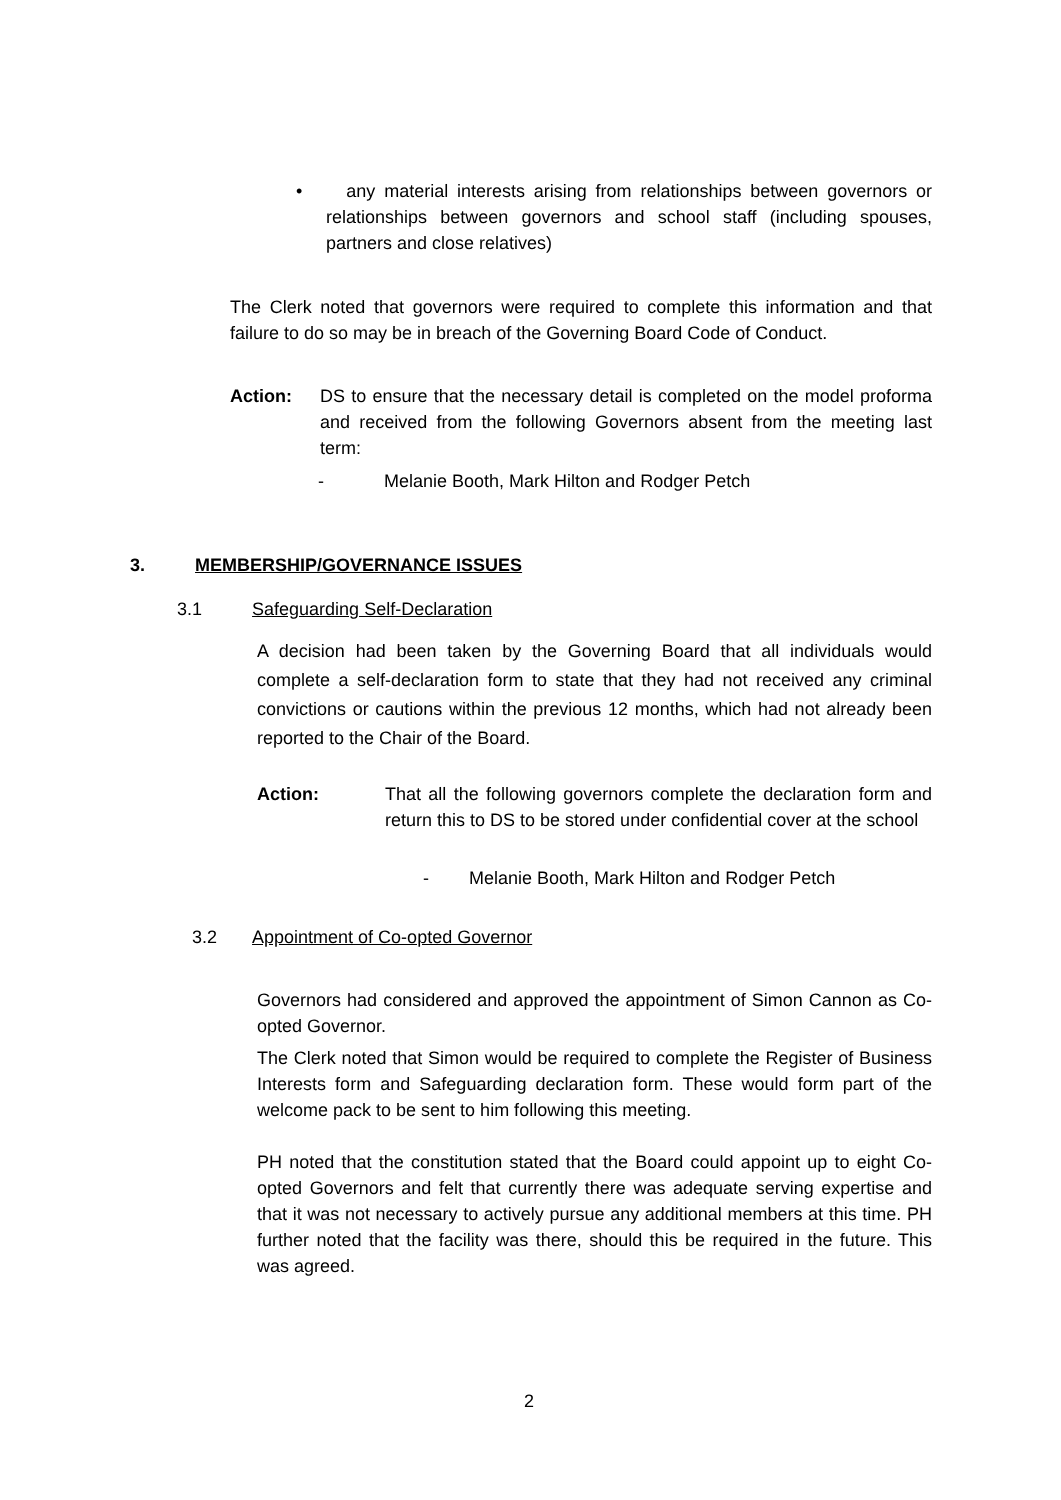• any material interests arising from relationships between governors or relationships between governors and school staff (including spouses, partners and close relatives)
The Clerk noted that governors were required to complete this information and that failure to do so may be in breach of the Governing Board Code of Conduct.
Action: DS to ensure that the necessary detail is completed on the model proforma and received from the following Governors absent from the meeting last term:
- Melanie Booth, Mark Hilton and Rodger Petch
3. MEMBERSHIP/GOVERNANCE ISSUES
3.1 Safeguarding Self-Declaration
A decision had been taken by the Governing Board that all individuals would complete a self-declaration form to state that they had not received any criminal convictions or cautions within the previous 12 months, which had not already been reported to the Chair of the Board.
Action: That all the following governors complete the declaration form and return this to DS to be stored under confidential cover at the school
- Melanie Booth, Mark Hilton and Rodger Petch
3.2 Appointment of Co-opted Governor
Governors had considered and approved the appointment of Simon Cannon as Co-opted Governor.
The Clerk noted that Simon would be required to complete the Register of Business Interests form and Safeguarding declaration form. These would form part of the welcome pack to be sent to him following this meeting.
PH noted that the constitution stated that the Board could appoint up to eight Co-opted Governors and felt that currently there was adequate serving expertise and that it was not necessary to actively pursue any additional members at this time. PH further noted that the facility was there, should this be required in the future. This was agreed.
2